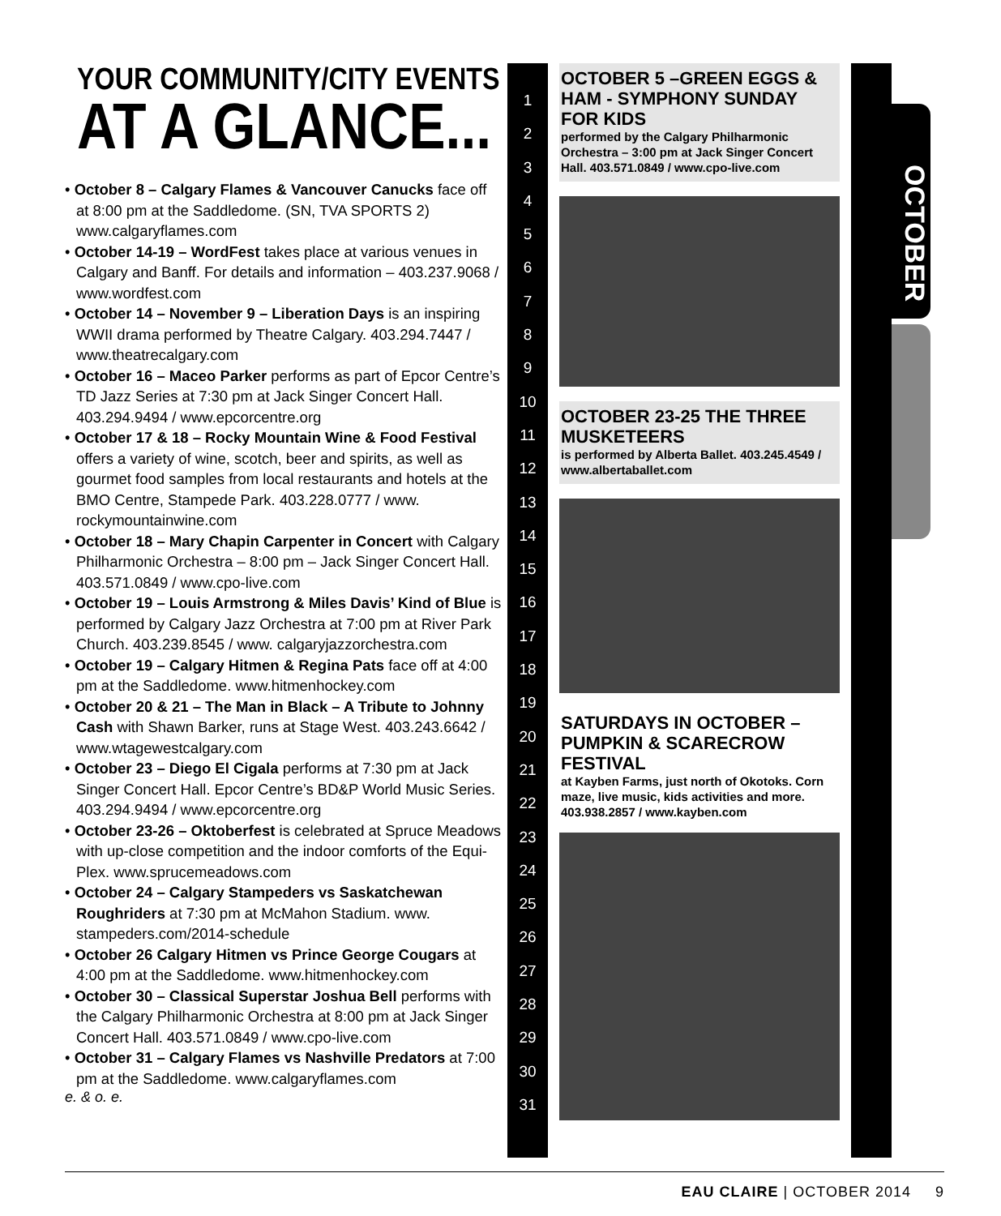YOUR COMMUNITY/CITY EVENTS
AT A GLANCE...
• October 8 – Calgary Flames & Vancouver Canucks face off at 8:00 pm at the Saddledome. (SN, TVA SPORTS 2) www.calgaryflames.com
• October 14-19 – WordFest takes place at various venues in Calgary and Banff. For details and information – 403.237.9068 / www.wordfest.com
• October 14 – November 9 – Liberation Days is an inspiring WWII drama performed by Theatre Calgary. 403.294.7447 / www.theatrecalgary.com
• October 16 – Maceo Parker performs as part of Epcor Centre’s TD Jazz Series at 7:30 pm at Jack Singer Concert Hall. 403.294.9494 / www.epcorcentre.org
• October 17 & 18 – Rocky Mountain Wine & Food Festival offers a variety of wine, scotch, beer and spirits, as well as gourmet food samples from local restaurants and hotels at the BMO Centre, Stampede Park. 403.228.0777 / www. rockymountainwine.com
• October 18 – Mary Chapin Carpenter in Concert with Calgary Philharmonic Orchestra – 8:00 pm – Jack Singer Concert Hall. 403.571.0849 / www.cpo-live.com
• October 19 – Louis Armstrong & Miles Davis’ Kind of Blue is performed by Calgary Jazz Orchestra at 7:00 pm at River Park Church. 403.239.8545 / www. calgaryjazzorchestra.com
• October 19 – Calgary Hitmen & Regina Pats face off at 4:00 pm at the Saddledome. www.hitmenhockey.com
• October 20 & 21 – The Man in Black – A Tribute to Johnny Cash with Shawn Barker, runs at Stage West. 403.243.6642 / www.wtagewestcalgary.com
• October 23 – Diego El Cigala performs at 7:30 pm at Jack Singer Concert Hall. Epcor Centre’s BD&P World Music Series. 403.294.9494 / www.epcorcentre.org
• October 23-26 – Oktoberfest is celebrated at Spruce Meadows with up-close competition and the indoor comforts of the Equi-Plex. www.sprucemeadows.com
• October 24 – Calgary Stampeders vs Saskatchewan Roughriders at 7:30 pm at McMahon Stadium. www. stampeders.com/2014-schedule
• October 26 Calgary Hitmen vs Prince George Cougars at 4:00 pm at the Saddledome. www.hitmenhockey.com
• October 30 – Classical Superstar Joshua Bell performs with the Calgary Philharmonic Orchestra at 8:00 pm at Jack Singer Concert Hall. 403.571.0849 / www.cpo-live.com
• October 31 – Calgary Flames vs Nashville Predators at 7:00 pm at the Saddledome. www.calgaryflames.com
e. & o. e.
1
2
3
4
5
6
7
8
9
10
11
12
13
14
15
16
17
18
19
20
21
22
23
24
25
26
27
28
29
30
31
OCTOBER 5 –GREEN EGGS & HAM - SYMPHONY SUNDAY FOR KIDS
performed by the Calgary Philharmonic Orchestra – 3:00 pm at Jack Singer Concert Hall. 403.571.0849 / www.cpo-live.com
OCTOBER 23-25 THE THREE MUSKETEERS
is performed by Alberta Ballet. 403.245.4549 / www.albertaballet.com
SATURDAYS IN OCTOBER – PUMPKIN & SCARECROW FESTIVAL
at Kayben Farms, just north of Okotoks. Corn maze, live music, kids activities and more. 403.938.2857 / www.kayben.com
OCTOBER
EAU CLAIRE | OCTOBER 2014 9